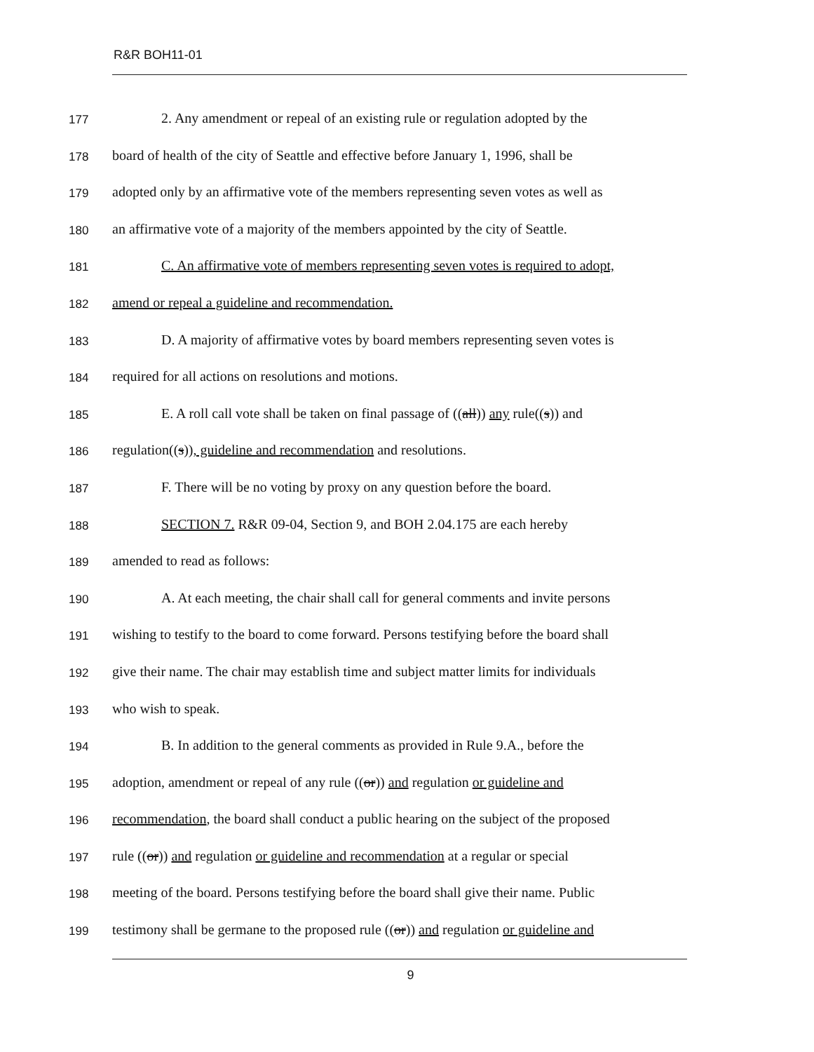R&R BOH11-01
177
2. Any amendment or repeal of an existing rule or regulation adopted by the
178
board of health of the city of Seattle and effective before January 1, 1996, shall be
179
adopted only by an affirmative vote of the members representing seven votes as well as
180
an affirmative vote of a majority of the members appointed by the city of Seattle.
181
C. An affirmative vote of members representing seven votes is required to adopt,
182
amend or repeal a guideline and recommendation.
183
D. A majority of affirmative votes by board members representing seven votes is
184
required for all actions on resolutions and motions.
185
E. A roll call vote shall be taken on final passage of ((all)) any rule((s)) and
186
regulation((s)), guideline and recommendation and resolutions.
187
F. There will be no voting by proxy on any question before the board.
188
SECTION 7. R&R 09-04, Section 9, and BOH 2.04.175 are each hereby
189
amended to read as follows:
190
A. At each meeting, the chair shall call for general comments and invite persons
191
wishing to testify to the board to come forward. Persons testifying before the board shall
192
give their name. The chair may establish time and subject matter limits for individuals
193
who wish to speak.
194
B. In addition to the general comments as provided in Rule 9.A., before the
195
adoption, amendment or repeal of any rule ((or)) and regulation or guideline and
196
recommendation, the board shall conduct a public hearing on the subject of the proposed
197
rule ((or)) and regulation or guideline and recommendation at a regular or special
198
meeting of the board. Persons testifying before the board shall give their name. Public
199
testimony shall be germane to the proposed rule ((or)) and regulation or guideline and
9